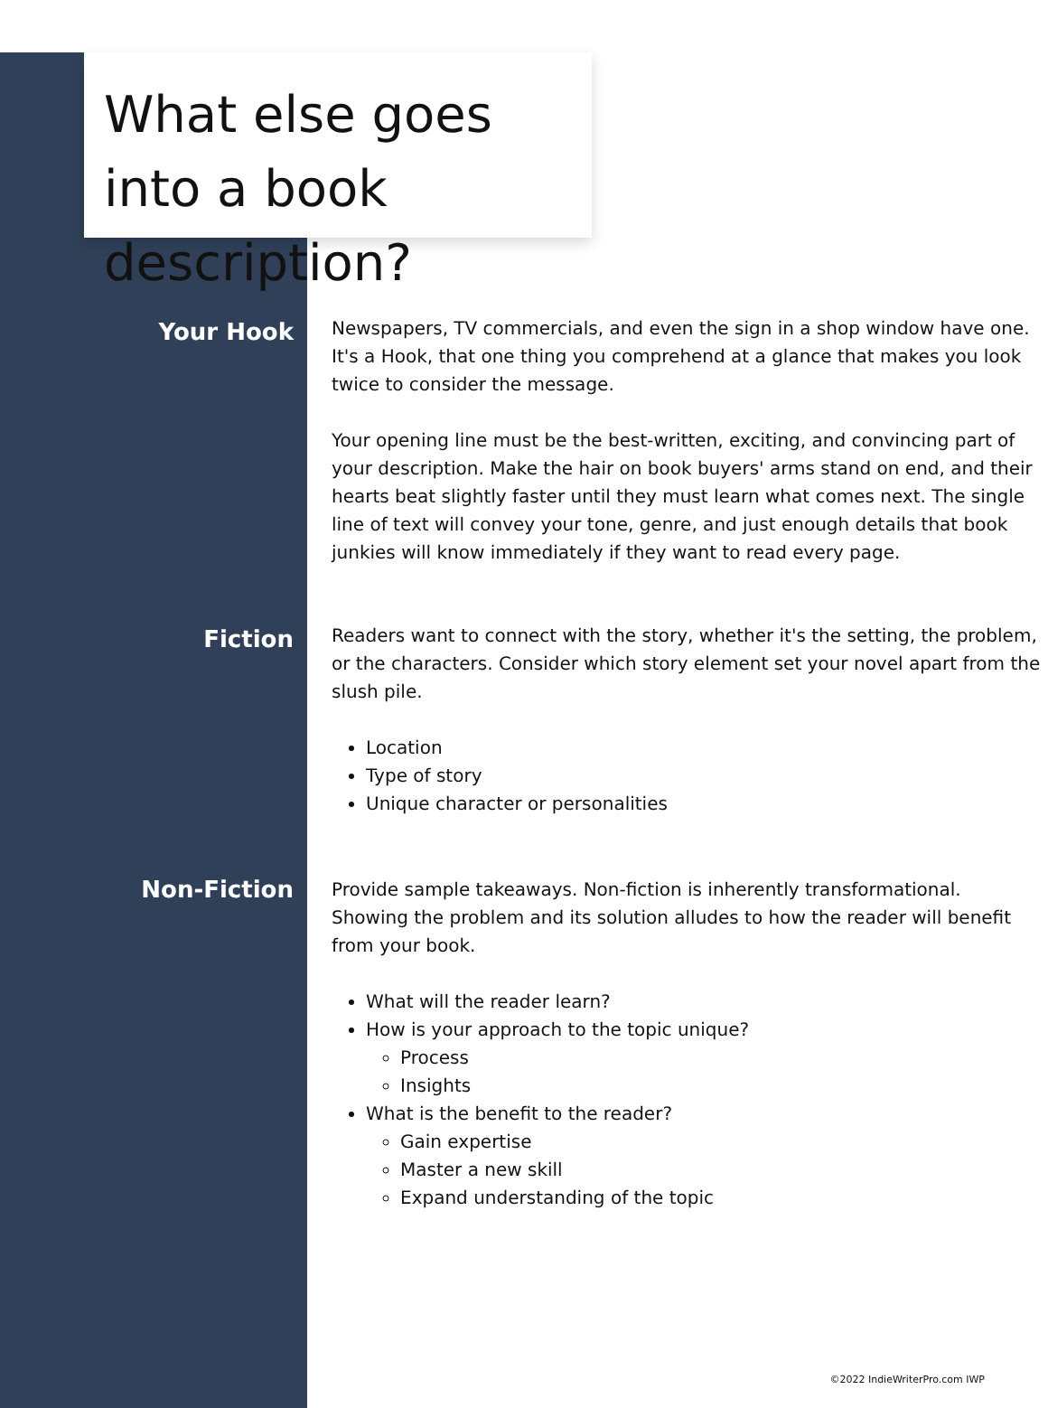What else goes into a book description?
Your Hook
Newspapers, TV commercials, and even the sign in a shop window have one. It's a Hook, that one thing you comprehend at a glance that makes you look twice to consider the message.
Your opening line must be the best-written, exciting, and convincing part of your description. Make the hair on book buyers' arms stand on end, and their hearts beat slightly faster until they must learn what comes next. The single line of text will convey your tone, genre, and just enough details that book junkies will know immediately if they want to read every page.
Fiction
Readers want to connect with the story, whether it's the setting, the problem, or the characters. Consider which story element set your novel apart from the slush pile.
Location
Type of story
Unique character or personalities
Non-Fiction
Provide sample takeaways. Non-fiction is inherently transformational. Showing the problem and its solution alludes to how the reader will benefit from your book.
What will the reader learn?
How is your approach to the topic unique?
Process
Insights
What is the benefit to the reader?
Gain expertise
Master a new skill
Expand understanding of the topic
©2022 IndieWriterPro.com IWP